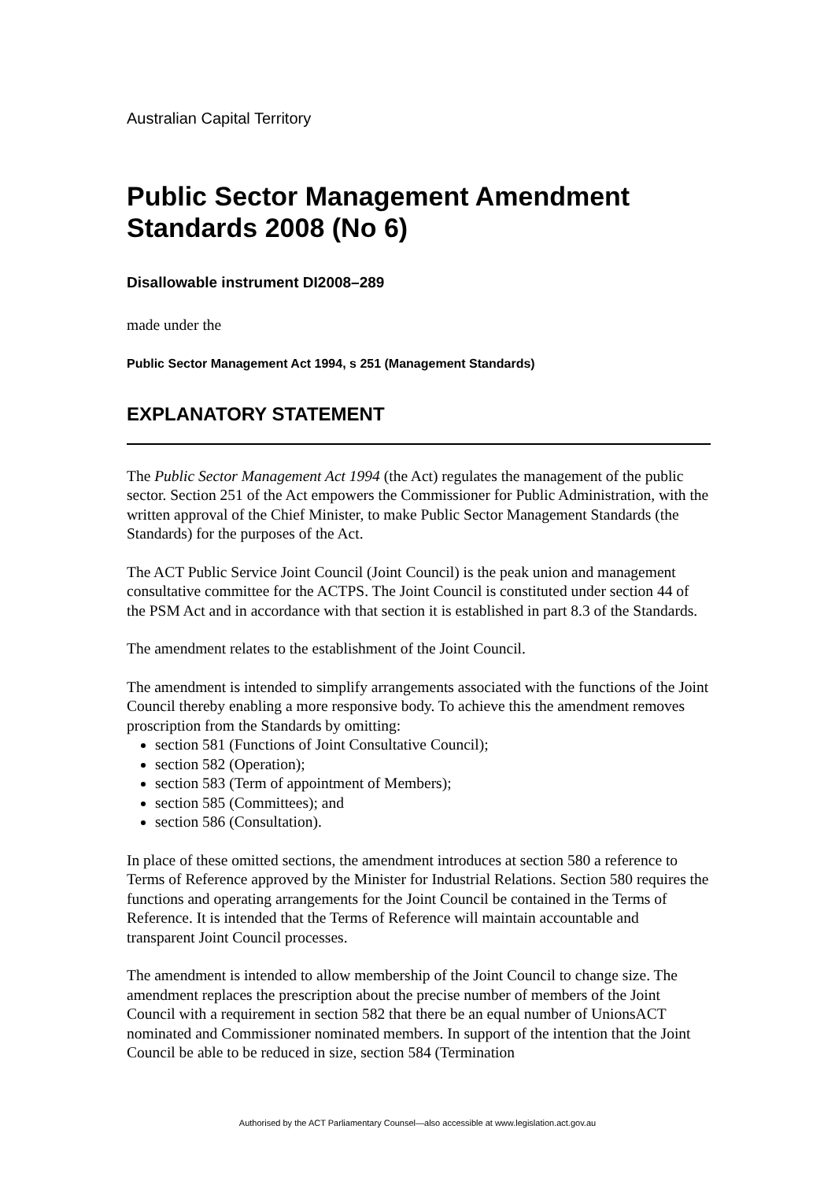Australian Capital Territory
Public Sector Management Amendment Standards 2008 (No 6)
Disallowable instrument DI2008–289
made under the
Public Sector Management Act 1994, s 251 (Management Standards)
EXPLANATORY STATEMENT
The Public Sector Management Act 1994 (the Act) regulates the management of the public sector. Section 251 of the Act empowers the Commissioner for Public Administration, with the written approval of the Chief Minister, to make Public Sector Management Standards (the Standards) for the purposes of the Act.
The ACT Public Service Joint Council (Joint Council) is the peak union and management consultative committee for the ACTPS. The Joint Council is constituted under section 44 of the PSM Act and in accordance with that section it is established in part 8.3 of the Standards.
The amendment relates to the establishment of the Joint Council.
The amendment is intended to simplify arrangements associated with the functions of the Joint Council thereby enabling a more responsive body. To achieve this the amendment removes proscription from the Standards by omitting:
section 581 (Functions of Joint Consultative Council);
section 582 (Operation);
section 583 (Term of appointment of Members);
section 585 (Committees); and
section 586 (Consultation).
In place of these omitted sections, the amendment introduces at section 580 a reference to Terms of Reference approved by the Minister for Industrial Relations. Section 580 requires the functions and operating arrangements for the Joint Council be contained in the Terms of Reference. It is intended that the Terms of Reference will maintain accountable and transparent Joint Council processes.
The amendment is intended to allow membership of the Joint Council to change size. The amendment replaces the prescription about the precise number of members of the Joint Council with a requirement in section 582 that there be an equal number of UnionsACT nominated and Commissioner nominated members. In support of the intention that the Joint Council be able to be reduced in size, section 584 (Termination
Authorised by the ACT Parliamentary Counsel—also accessible at www.legislation.act.gov.au